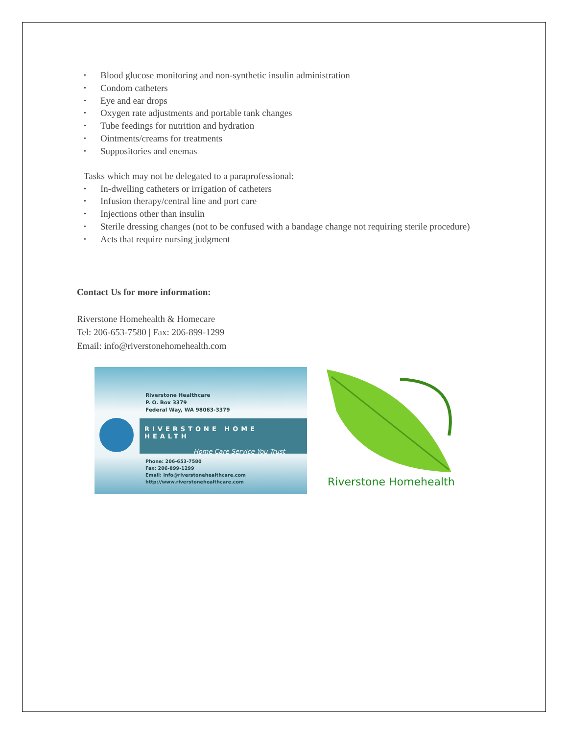• Blood glucose monitoring and non-synthetic insulin administration
• Condom catheters
• Eye and ear drops
• Oxygen rate adjustments and portable tank changes
• Tube feedings for nutrition and hydration
• Ointments/creams for treatments
• Suppositories and enemas
Tasks which may not be delegated to a paraprofessional:
• In-dwelling catheters or irrigation of catheters
• Infusion therapy/central line and port care
• Injections other than insulin
• Sterile dressing changes (not to be confused with a bandage change not requiring sterile procedure)
• Acts that require nursing judgment
Contact Us for more information:
Riverstone Homehealth & Homecare
Tel: 206-653-7580 | Fax: 206-899-1299
Email: info@riverstonehomehealth.com
Riverstone Healthcare
P. O. Box 3379
Federal Way, WA 98063-3379
RIVERSTONE HOME HEALTH
Home Care Service You Trust
Phone: 206-653-7580
Fax: 206-899-1299
Email: info@riverstonehealthcare.com
http://www.riverstonehealthcare.com
Riverstone Homehealth